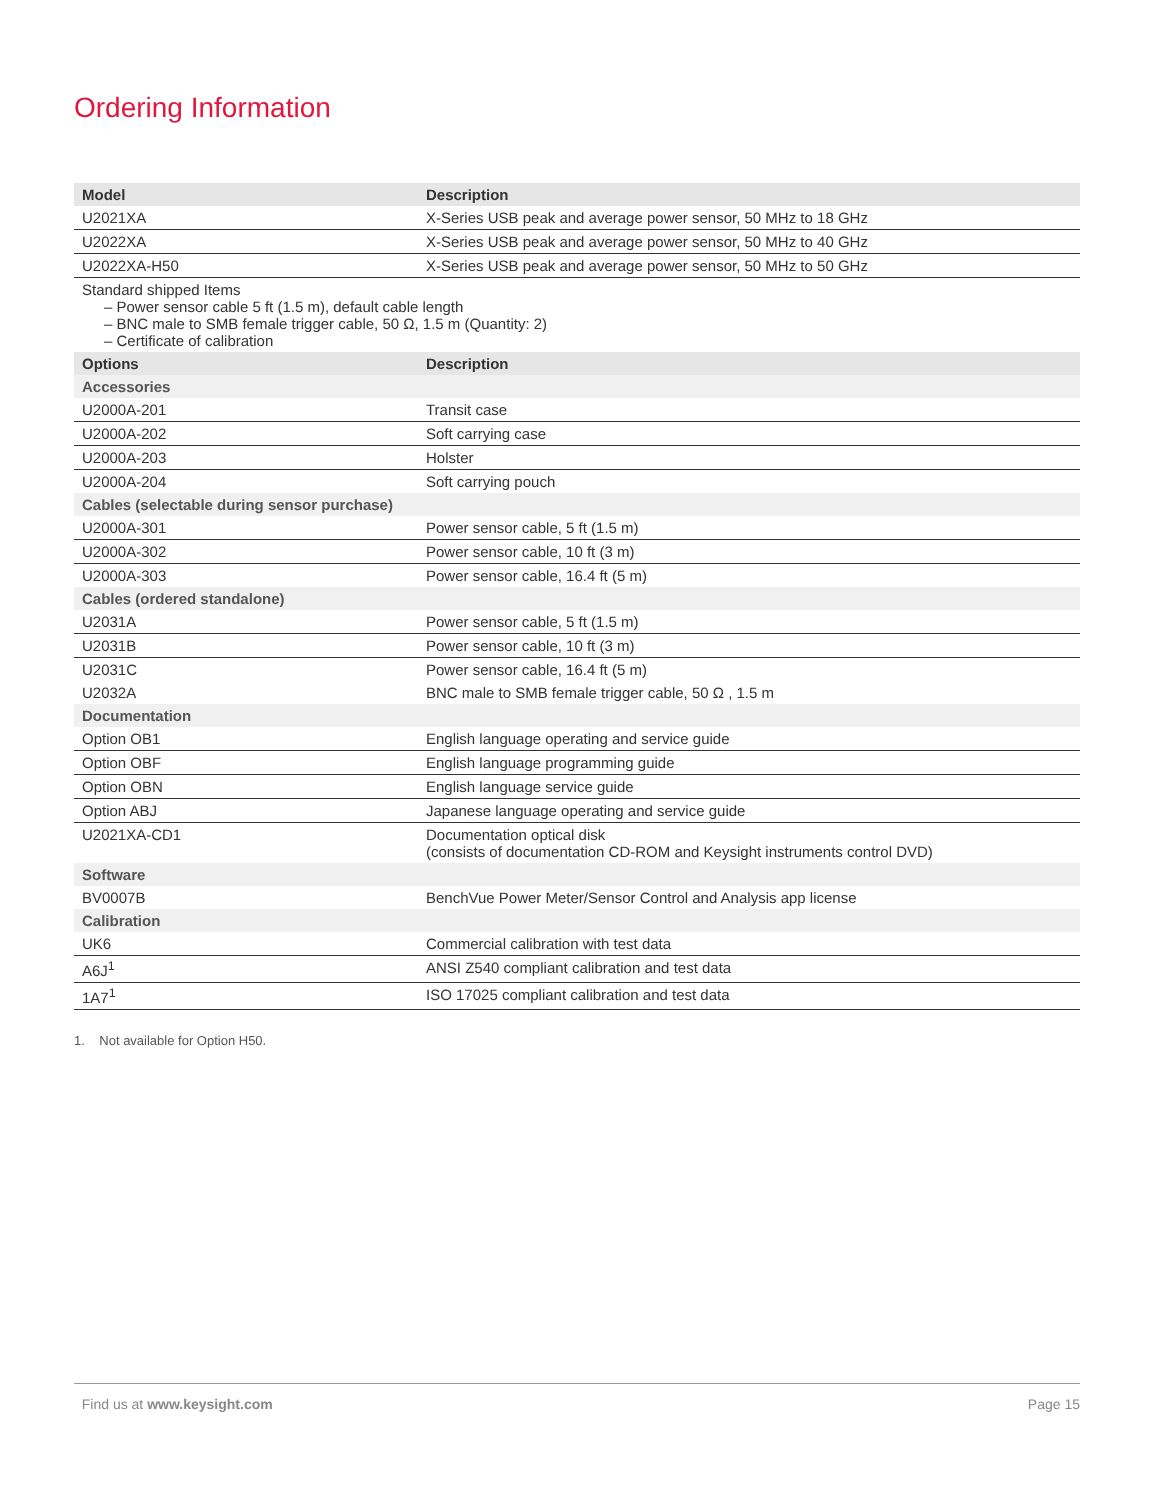Ordering Information
| Model | Description |
| --- | --- |
| U2021XA | X-Series USB peak and average power sensor, 50 MHz to 18 GHz |
| U2022XA | X-Series USB peak and average power sensor, 50 MHz to 40 GHz |
| U2022XA-H50 | X-Series USB peak and average power sensor, 50 MHz to 50 GHz |
| Standard shipped Items – Power sensor cable 5 ft (1.5 m), default cable length – BNC male to SMB female trigger cable, 50 Ω, 1.5 m (Quantity: 2) – Certificate of calibration | |
| Options | Description |
| Accessories | |
| U2000A-201 | Transit case |
| U2000A-202 | Soft carrying case |
| U2000A-203 | Holster |
| U2000A-204 | Soft carrying pouch |
| Cables (selectable during sensor purchase) | |
| U2000A-301 | Power sensor cable, 5 ft (1.5 m) |
| U2000A-302 | Power sensor cable, 10 ft (3 m) |
| U2000A-303 | Power sensor cable, 16.4 ft (5 m) |
| Cables (ordered standalone) | |
| U2031A | Power sensor cable, 5 ft (1.5 m) |
| U2031B | Power sensor cable, 10 ft (3 m) |
| U2031C | Power sensor cable, 16.4 ft (5 m) |
| U2032A | BNC male to SMB female trigger cable, 50 Ω , 1.5 m |
| Documentation | |
| Option OB1 | English language operating and service guide |
| Option OBF | English language programming guide |
| Option OBN | English language service guide |
| Option ABJ | Japanese language operating and service guide |
| U2021XA-CD1 | Documentation optical disk (consists of documentation CD-ROM and Keysight instruments control DVD) |
| Software | |
| BV0007B | BenchVue Power Meter/Sensor Control and Analysis app license |
| Calibration | |
| UK6 | Commercial calibration with test data |
| A6J<sup>1</sup> | ANSI Z540 compliant calibration and test data |
| 1A7<sup>1</sup> | ISO 17025 compliant calibration and test data |
1. Not available for Option H50.
Find us at www.keysight.com Page 15